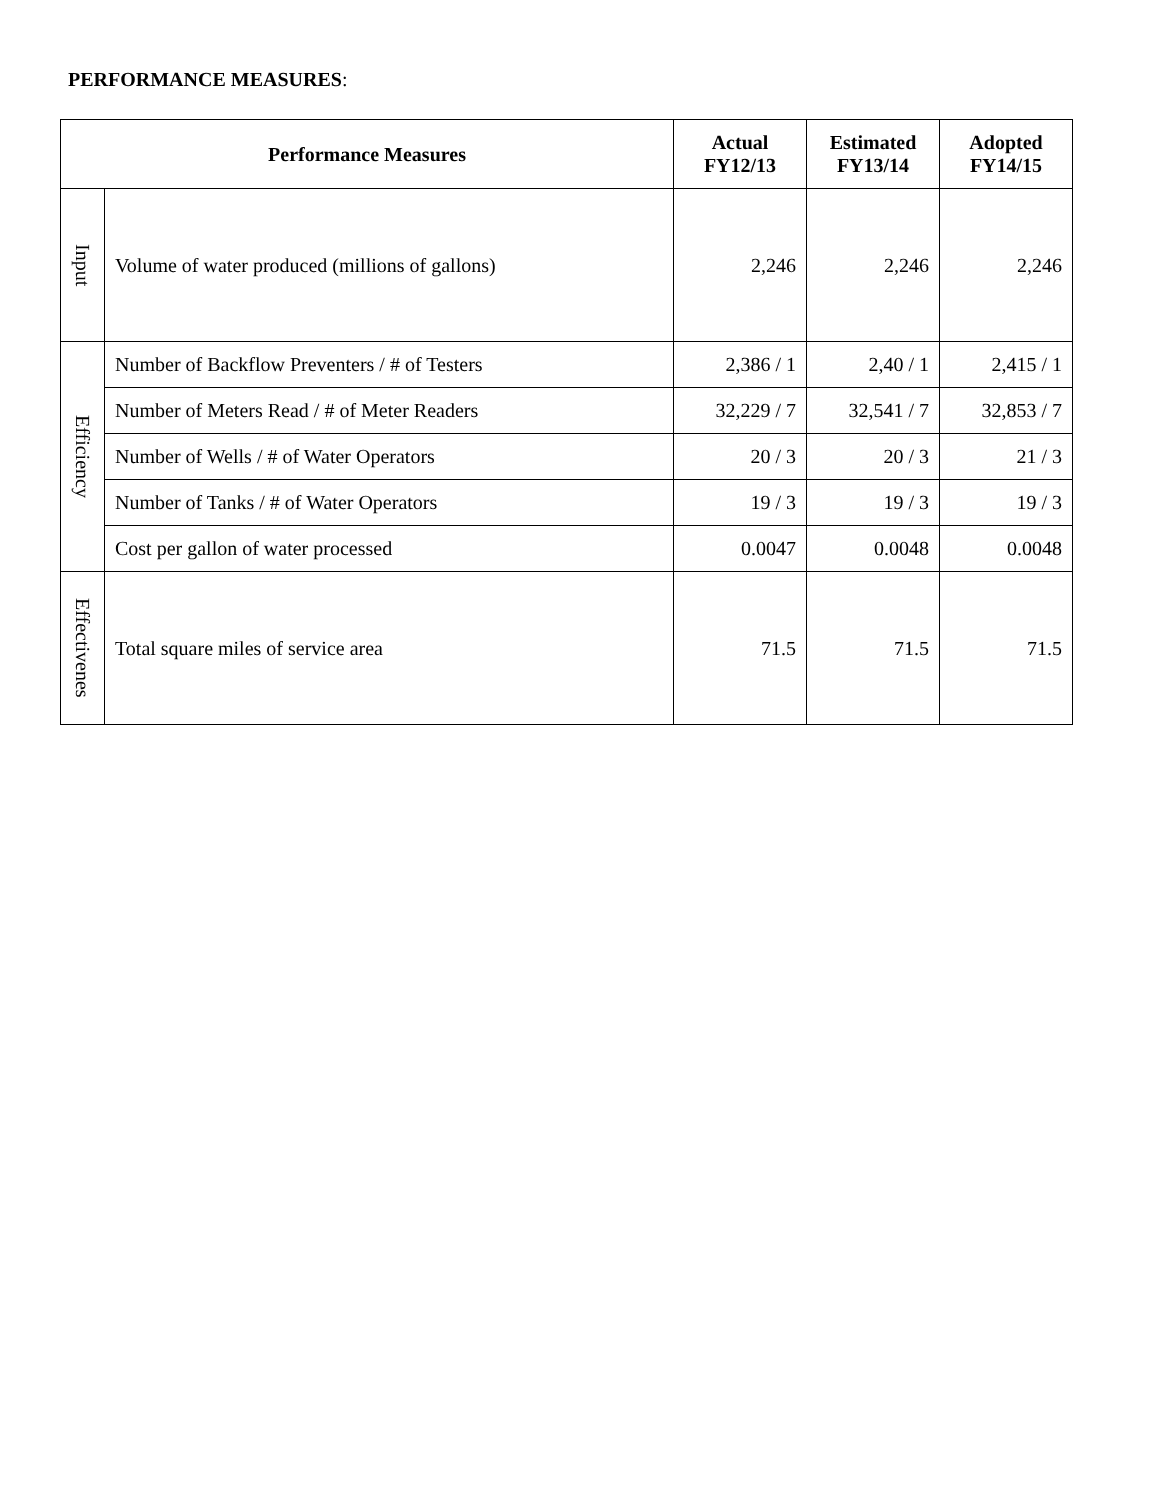PERFORMANCE MEASURES:
| Performance Measures | | Actual FY12/13 | Estimated FY13/14 | Adopted FY14/15 |
| --- | --- | --- | --- | --- |
| Input | Volume of water produced (millions of gallons) | 2,246 | 2,246 | 2,246 |
| Efficiency | Number of Backflow Preventers / # of Testers | 2,386 / 1 | 2,40 / 1 | 2,415 / 1 |
| | Number of Meters Read / # of Meter Readers | 32,229 / 7 | 32,541 / 7 | 32,853 / 7 |
| | Number of Wells / # of Water Operators | 20 / 3 | 20 / 3 | 21 / 3 |
| | Number of Tanks / # of Water Operators | 19 / 3 | 19 / 3 | 19 / 3 |
| | Cost per gallon of water processed | 0.0047 | 0.0048 | 0.0048 |
| Effectivenes | Total square miles of service area | 71.5 | 71.5 | 71.5 |